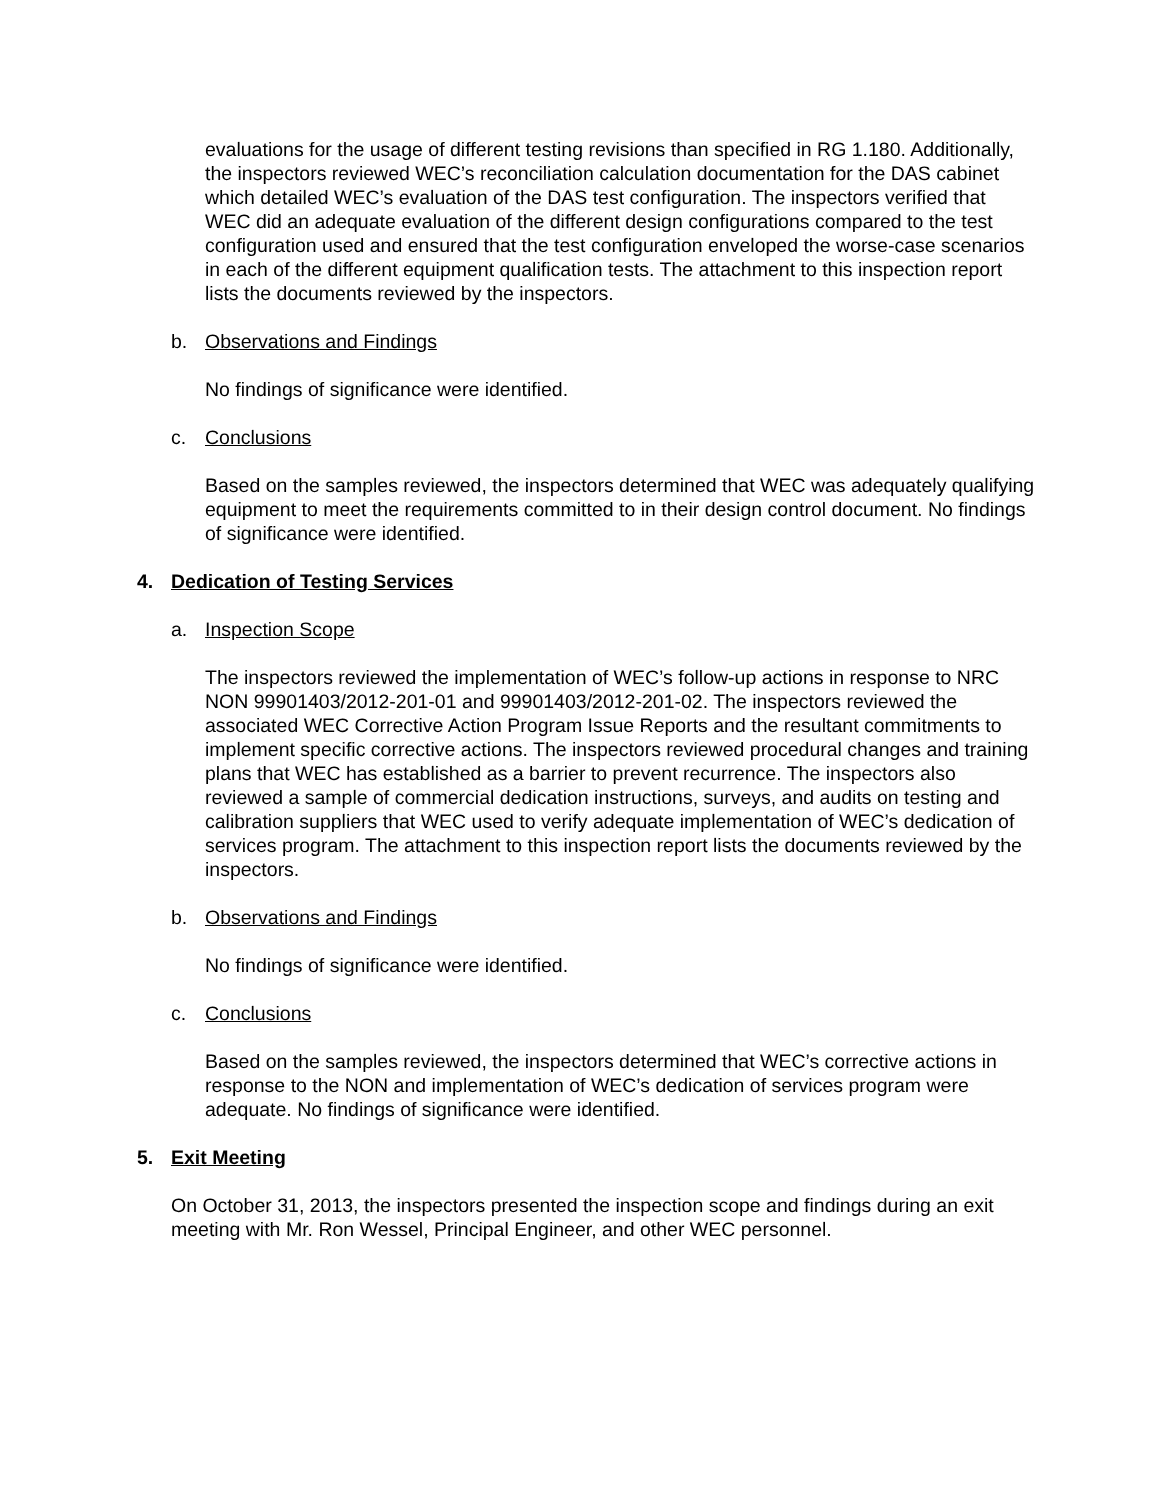evaluations for the usage of different testing revisions than specified in RG 1.180. Additionally, the inspectors reviewed WEC’s reconciliation calculation documentation for the DAS cabinet which detailed WEC’s evaluation of the DAS test configuration. The inspectors verified that WEC did an adequate evaluation of the different design configurations compared to the test configuration used and ensured that the test configuration enveloped the worse-case scenarios in each of the different equipment qualification tests. The attachment to this inspection report lists the documents reviewed by the inspectors.
b. Observations and Findings
No findings of significance were identified.
c. Conclusions
Based on the samples reviewed, the inspectors determined that WEC was adequately qualifying equipment to meet the requirements committed to in their design control document. No findings of significance were identified.
4. Dedication of Testing Services
a. Inspection Scope
The inspectors reviewed the implementation of WEC’s follow-up actions in response to NRC NON 99901403/2012-201-01 and 99901403/2012-201-02. The inspectors reviewed the associated WEC Corrective Action Program Issue Reports and the resultant commitments to implement specific corrective actions. The inspectors reviewed procedural changes and training plans that WEC has established as a barrier to prevent recurrence. The inspectors also reviewed a sample of commercial dedication instructions, surveys, and audits on testing and calibration suppliers that WEC used to verify adequate implementation of WEC’s dedication of services program. The attachment to this inspection report lists the documents reviewed by the inspectors.
b. Observations and Findings
No findings of significance were identified.
c. Conclusions
Based on the samples reviewed, the inspectors determined that WEC’s corrective actions in response to the NON and implementation of WEC’s dedication of services program were adequate. No findings of significance were identified.
5. Exit Meeting
On October 31, 2013, the inspectors presented the inspection scope and findings during an exit meeting with Mr. Ron Wessel, Principal Engineer, and other WEC personnel.